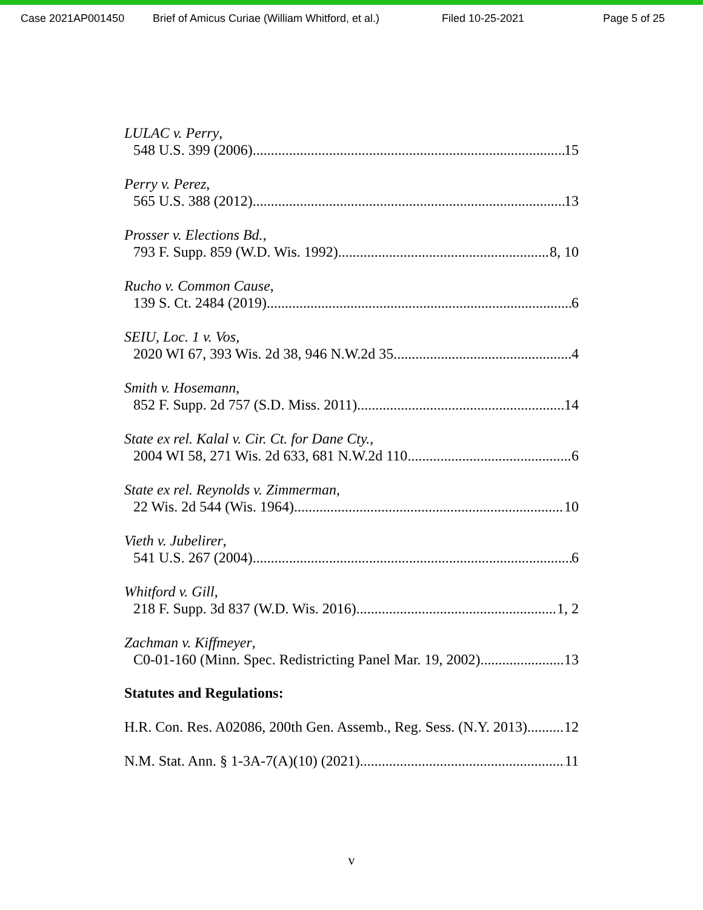Case 2021AP001450 Brief of Amicus Curiae (William Whitford, et al.) Filed 10-25-2021 Page 5 of 25
LULAC v. Perry,
548 U.S. 399 (2006) 15
Perry v. Perez,
565 U.S. 388 (2012) 13
Prosser v. Elections Bd.,
793 F. Supp. 859 (W.D. Wis. 1992) 8, 10
Rucho v. Common Cause,
139 S. Ct. 2484 (2019) 6
SEIU, Loc. 1 v. Vos,
2020 WI 67, 393 Wis. 2d 38, 946 N.W.2d 35 4
Smith v. Hosemann,
852 F. Supp. 2d 757 (S.D. Miss. 2011) 14
State ex rel. Kalal v. Cir. Ct. for Dane Cty.,
2004 WI 58, 271 Wis. 2d 633, 681 N.W.2d 110 6
State ex rel. Reynolds v. Zimmerman,
22 Wis. 2d 544 (Wis. 1964) 10
Vieth v. Jubelirer,
541 U.S. 267 (2004) 6
Whitford v. Gill,
218 F. Supp. 3d 837 (W.D. Wis. 2016) 1, 2
Zachman v. Kiffmeyer,
C0-01-160 (Minn. Spec. Redistricting Panel Mar. 19, 2002) 13
Statutes and Regulations:
H.R. Con. Res. A02086, 200th Gen. Assemb., Reg. Sess. (N.Y. 2013) 12
N.M. Stat. Ann. § 1-3A-7(A)(10) (2021) 11
v